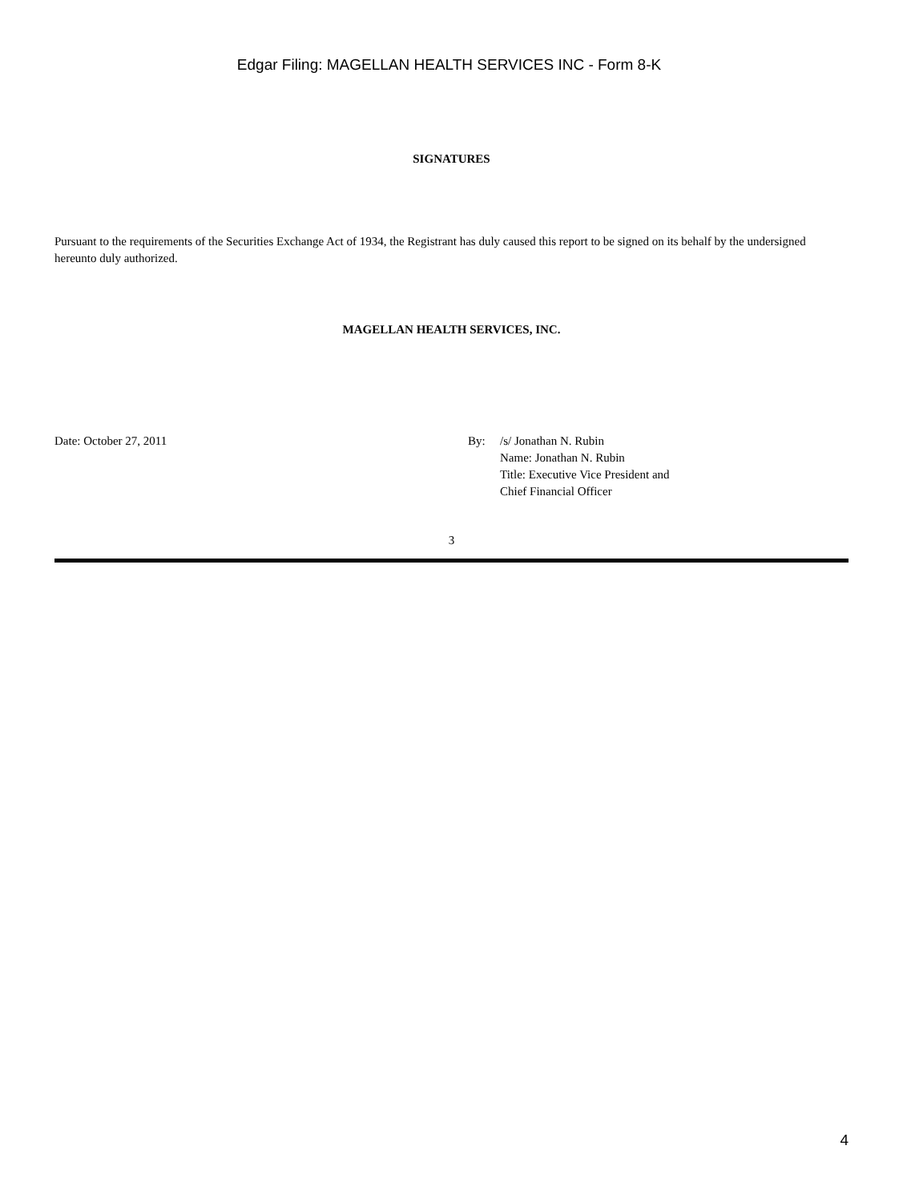Edgar Filing: MAGELLAN HEALTH SERVICES INC - Form 8-K
SIGNATURES
Pursuant to the requirements of the Securities Exchange Act of 1934, the Registrant has duly caused this report to be signed on its behalf by the undersigned hereunto duly authorized.
MAGELLAN HEALTH SERVICES, INC.
Date: October 27, 2011 By: /s/ Jonathan N. Rubin
Name: Jonathan N. Rubin
Title: Executive Vice President and
Chief Financial Officer
3
4